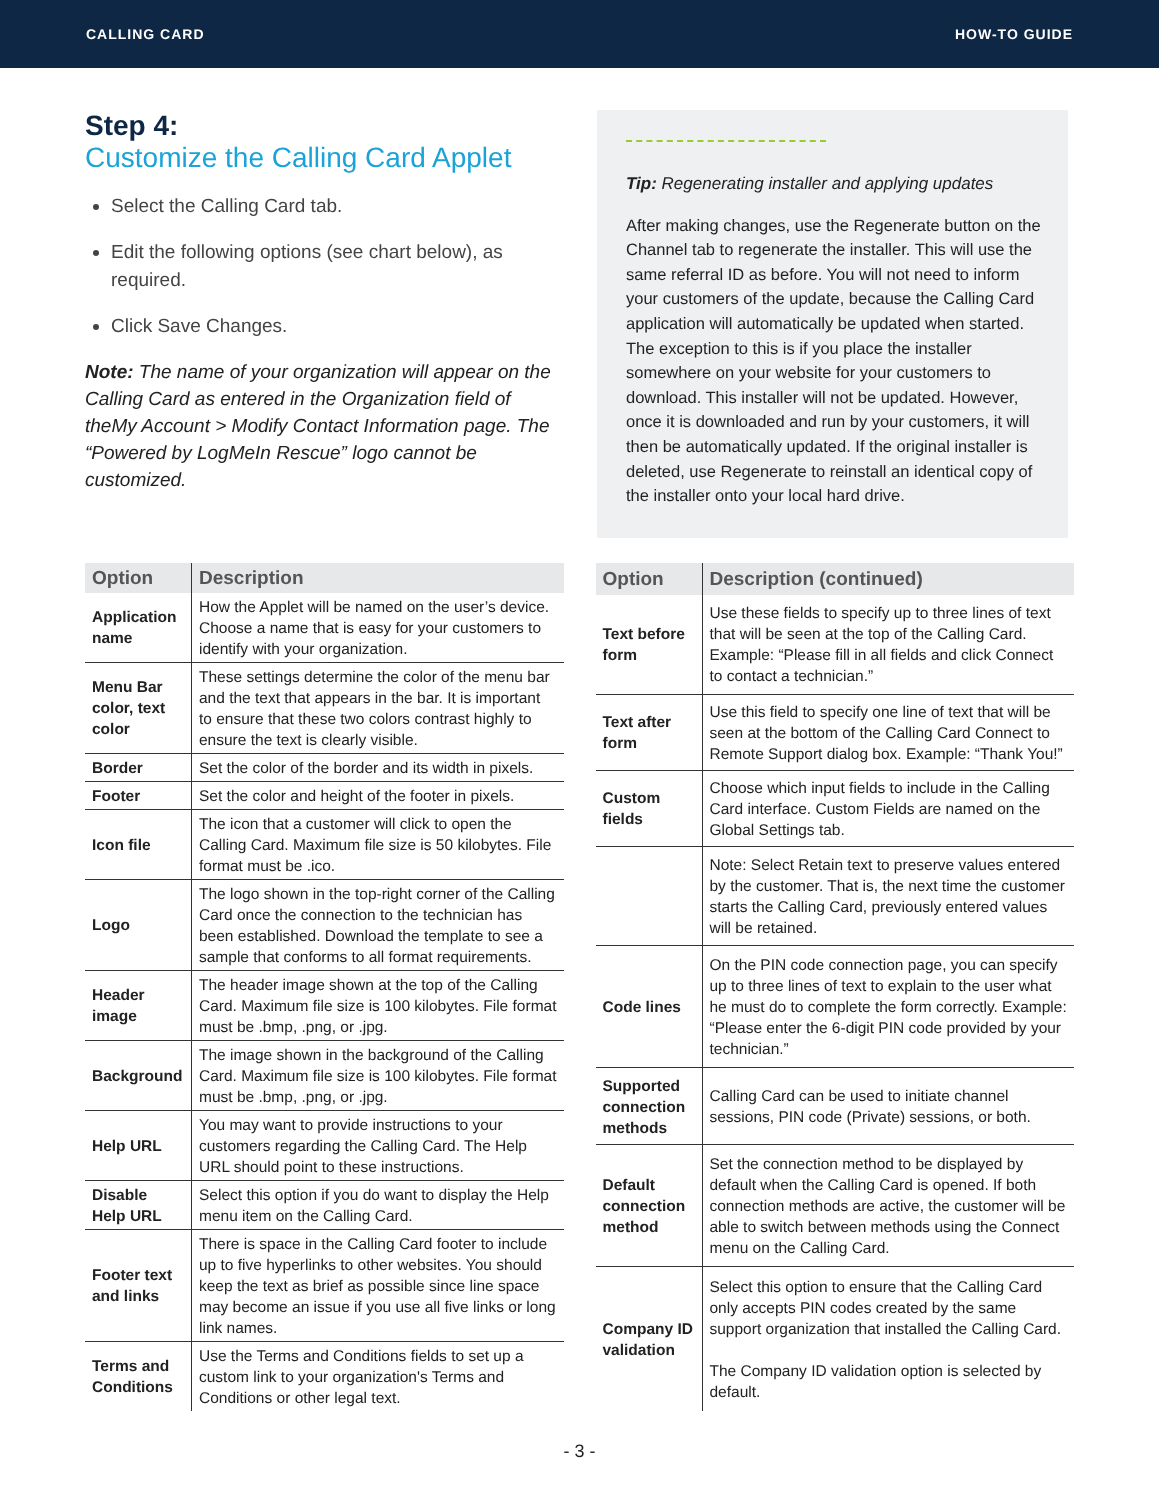CALLING CARD HOW-TO GUIDE
Step 4:
Customize the Calling Card Applet
Select the Calling Card tab.
Edit the following options (see chart below), as required.
Click Save Changes.
Note: The name of your organization will appear on the Calling Card as entered in the Organization field of theMy Account > Modify Contact Information page. The “Powered by LogMeIn Rescue” logo cannot be customized.
Tip: Regenerating installer and applying updates
After making changes, use the Regenerate button on the Channel tab to regenerate the installer. This will use the same referral ID as before. You will not need to inform your customers of the update, because the Calling Card application will automatically be updated when started. The exception to this is if you place the installer somewhere on your website for your customers to download. This installer will not be updated. However, once it is downloaded and run by your customers, it will then be automatically updated. If the original installer is deleted, use Regenerate to reinstall an identical copy of the installer onto your local hard drive.
| Option | Description |
| --- | --- |
| Application name | How the Applet will be named on the user’s device. Choose a name that is easy for your customers to identify with your organization. |
| Menu Bar color, text color | These settings determine the color of the menu bar and the text that appears in the bar. It is important to ensure that these two colors contrast highly to ensure the text is clearly visible. |
| Border | Set the color of the border and its width in pixels. |
| Footer | Set the color and height of the footer in pixels. |
| Icon file | The icon that a customer will click to open the Calling Card. Maximum file size is 50 kilobytes. File format must be .ico. |
| Logo | The logo shown in the top-right corner of the Calling Card once the connection to the technician has been established. Download the template to see a sample that conforms to all format requirements. |
| Header image | The header image shown at the top of the Calling Card. Maximum file size is 100 kilobytes. File format must be .bmp, .png, or .jpg. |
| Background | The image shown in the background of the Calling Card. Maximum file size is 100 kilobytes. File format must be .bmp, .png, or .jpg. |
| Help URL | You may want to provide instructions to your customers regarding the Calling Card. The Help URL should point to these instructions. |
| Disable Help URL | Select this option if you do want to display the Help menu item on the Calling Card. |
| Footer text and links | There is space in the Calling Card footer to include up to five hyperlinks to other websites. You should keep the text as brief as possible since line space may become an issue if you use all five links or long link names. |
| Terms and Conditions | Use the Terms and Conditions fields to set up a custom link to your organization's Terms and Conditions or other legal text. |
| Option | Description (continued) |
| --- | --- |
| Text before form | Use these fields to specify up to three lines of text that will be seen at the top of the Calling Card. Example: “Please fill in all fields and click Connect to contact a technician.” |
| Text after form | Use this field to specify one line of text that will be seen at the bottom of the Calling Card Connect to Remote Support dialog box. Example: “Thank You!” |
| Custom fields | Choose which input fields to include in the Calling Card interface. Custom Fields are named on the Global Settings tab. |
| | Note: Select Retain text to preserve values entered by the customer. That is, the next time the customer starts the Calling Card, previously entered values will be retained. |
| Code lines | On the PIN code connection page, you can specify up to three lines of text to explain to the user what he must do to complete the form correctly. Example: “Please enter the 6-digit PIN code provided by your technician.” |
| Supported connection methods | Calling Card can be used to initiate channel sessions, PIN code (Private) sessions, or both. |
| Default connection method | Set the connection method to be displayed by default when the Calling Card is opened. If both connection methods are active, the customer will be able to switch between methods using the Connect menu on the Calling Card. |
| Company ID validation | Select this option to ensure that the Calling Card only accepts PIN codes created by the same support organization that installed the Calling Card. The Company ID validation option is selected by default. |
- 3 -